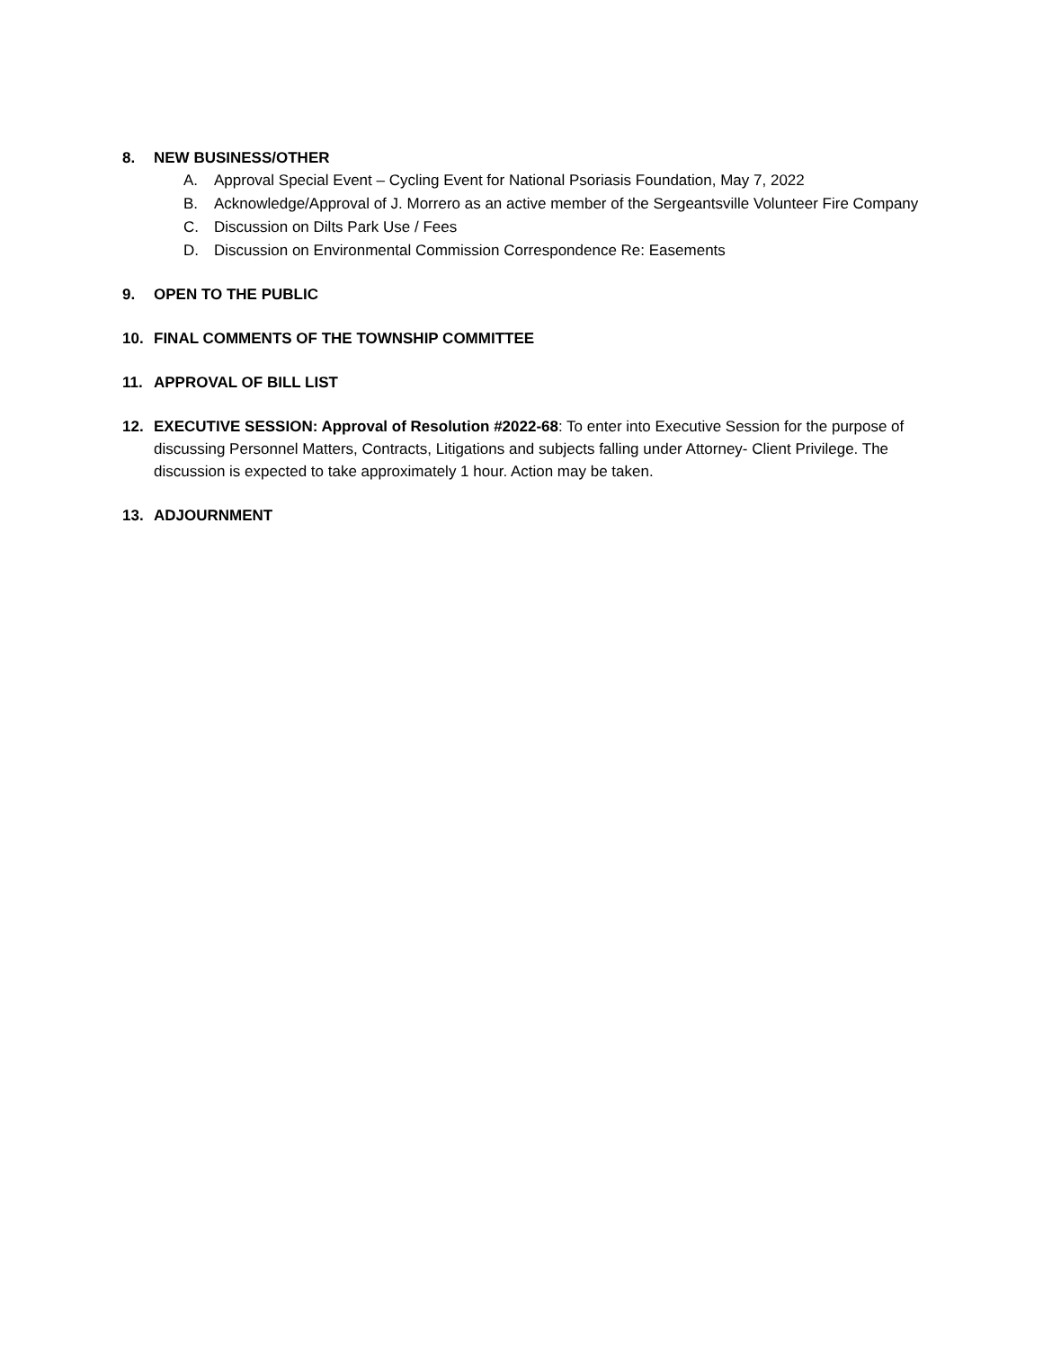8. NEW BUSINESS/OTHER
A. Approval Special Event – Cycling Event for National Psoriasis Foundation, May 7, 2022
B. Acknowledge/Approval of J. Morrero as an active member of the Sergeantsville Volunteer Fire Company
C. Discussion on Dilts Park Use / Fees
D. Discussion on Environmental Commission Correspondence Re: Easements
9. OPEN TO THE PUBLIC
10. FINAL COMMENTS OF THE TOWNSHIP COMMITTEE
11. APPROVAL OF BILL LIST
12. EXECUTIVE SESSION: Approval of Resolution #2022-68: To enter into Executive Session for the purpose of discussing Personnel Matters, Contracts, Litigations and subjects falling under Attorney- Client Privilege. The discussion is expected to take approximately 1 hour. Action may be taken.
13. ADJOURNMENT